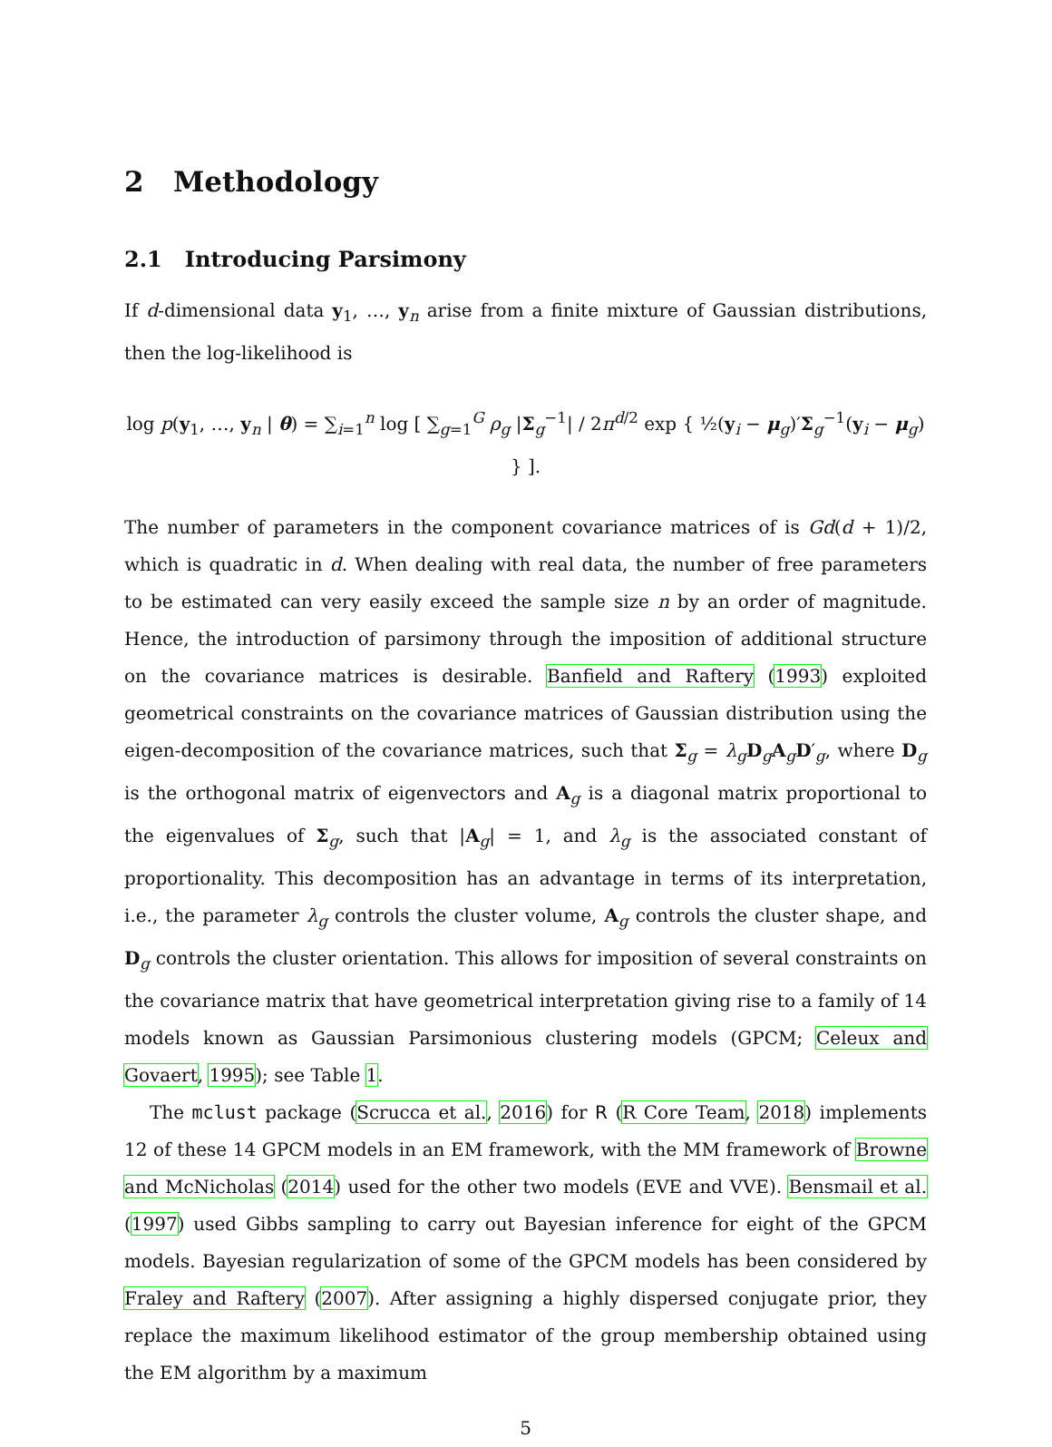2 Methodology
2.1 Introducing Parsimony
If d-dimensional data y<sub>1</sub>, …, y<sub>n</sub> arise from a finite mixture of Gaussian distributions, then the log-likelihood is
log p(y<sub>1</sub>, …, y<sub>n</sub> | θ) = ∑<sub>i=1</sub><sup>n</sup> log [ ∑<sub>g=1</sub><sup>G</sup> ρ<sub>g</sub> |Σ<sub>g</sub><sup>−1</sup>| / 2π<sup>d/2</sup> exp { ½(y<sub>i</sub> − μ<sub>g</sub>)′Σ<sub>g</sub><sup>−1</sup>(y<sub>i</sub> − μ<sub>g</sub>) } ].
The number of parameters in the component covariance matrices of is Gd(d + 1)/2, which is quadratic in d. When dealing with real data, the number of free parameters to be estimated can very easily exceed the sample size n by an order of magnitude. Hence, the introduction of parsimony through the imposition of additional structure on the covariance matrices is desirable. Banfield and Raftery (1993) exploited geometrical constraints on the covariance matrices of Gaussian distribution using the eigen-decomposition of the covariance matrices, such that Σ<sub>g</sub> = λ<sub>g</sub> D<sub>g</sub>A<sub>g</sub>D′<sub>g</sub>, where D<sub>g</sub> is the orthogonal matrix of eigenvectors and A<sub>g</sub> is a diagonal matrix proportional to the eigenvalues of Σ<sub>g</sub>, such that |A<sub>g</sub>| = 1, and λ<sub>g</sub> is the associated constant of proportionality. This decomposition has an advantage in terms of its interpretation, i.e., the parameter λ<sub>g</sub> controls the cluster volume, A<sub>g</sub> controls the cluster shape, and D<sub>g</sub> controls the cluster orientation. This allows for imposition of several constraints on the covariance matrix that have geometrical interpretation giving rise to a family of 14 models known as Gaussian Parsimonious clustering models (GPCM; Celeux and Govaert, 1995); see Table 1.
The mclust package (Scrucca et al., 2016) for R (R Core Team, 2018) implements 12 of these 14 GPCM models in an EM framework, with the MM framework of Browne and McNicholas (2014) used for the other two models (EVE and VVE). Bensmail et al. (1997) used Gibbs sampling to carry out Bayesian inference for eight of the GPCM models. Bayesian regularization of some of the GPCM models has been considered by Fraley and Raftery (2007). After assigning a highly dispersed conjugate prior, they replace the maximum likelihood estimator of the group membership obtained using the EM algorithm by a maximum
5